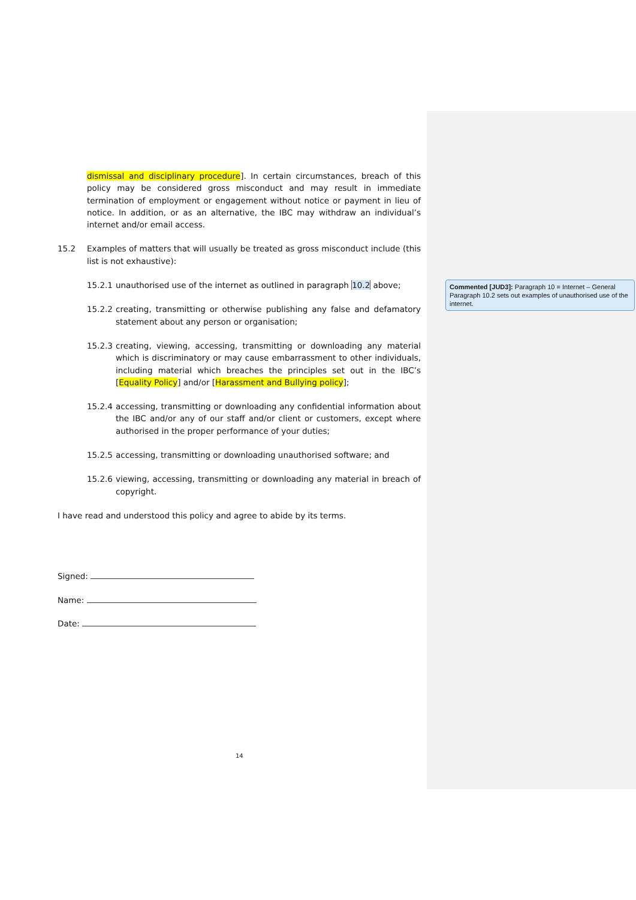dismissal and disciplinary procedure]. In certain circumstances, breach of this policy may be considered gross misconduct and may result in immediate termination of employment or engagement without notice or payment in lieu of notice. In addition, or as an alternative, the IBC may withdraw an individual’s internet and/or email access.
15.2 Examples of matters that will usually be treated as gross misconduct include (this list is not exhaustive):
15.2.1
unauthorised use of the internet as outlined in paragraph 10.2 above;
15.2.2
creating, transmitting or otherwise publishing any false and defamatory statement about any person or organisation;
15.2.3
creating, viewing, accessing, transmitting or downloading any material which is discriminatory or may cause embarrassment to other individuals, including material which breaches the principles set out in the IBC’s [Equality Policy] and/or [Harassment and Bullying policy];
15.2.4
accessing, transmitting or downloading any confidential information about the IBC and/or any of our staff and/or client or customers, except where authorised in the proper performance of your duties;
15.2.5
accessing, transmitting or downloading unauthorised software; and
15.2.6
viewing, accessing, transmitting or downloading any material in breach of copyright.
I have read and understood this policy and agree to abide by its terms.
Signed:
Name:
Date:
14
Commented [JUD3]: Paragraph 10 = Internet – General
Paragraph 10.2 sets out examples of unauthorised use of the internet.